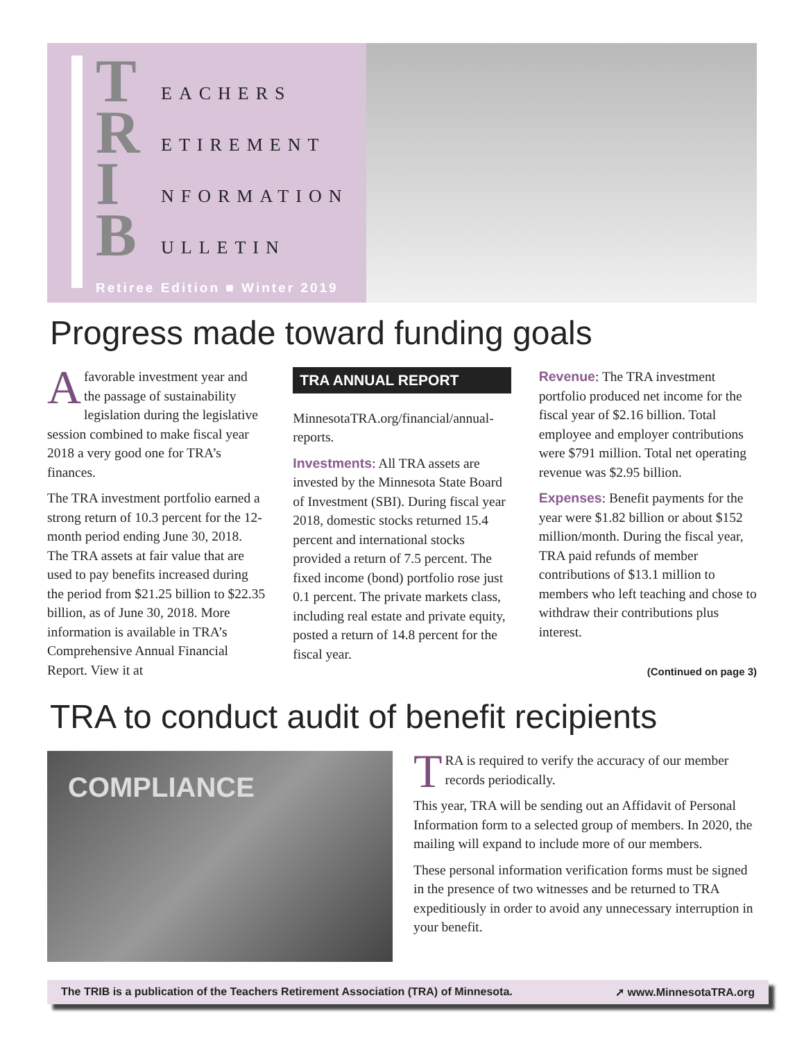T EACHERS
R ETIREMENT
I NFORMATION
B ULLETIN
Retiree Edition ■ Winter 2019
Progress made toward funding goals
Afavorable investment year and the passage of sustainability legislation during the legislative session combined to make fiscal year 2018 a very good one for TRA’s finances.
The TRA investment portfolio earned a strong return of 10.3 percent for the 12-month period ending June 30, 2018. The TRA assets at fair value that are used to pay benefits increased during the period from $21.25 billion to $22.35 billion, as of June 30, 2018. More information is available in TRA’s Comprehensive Annual Financial Report. View it at
TRA ANNUAL REPORT
MinnesotaTRA.org/financial/annual-reports.
Investments: All TRA assets are invested by the Minnesota State Board of Investment (SBI). During fiscal year 2018, domestic stocks returned 15.4 percent and international stocks provided a return of 7.5 percent. The fixed income (bond) portfolio rose just 0.1 percent. The private markets class, including real estate and private equity, posted a return of 14.8 percent for the fiscal year.
Revenue: The TRA investment portfolio produced net income for the fiscal year of $2.16 billion. Total employee and employer contributions were $791 million. Total net operating revenue was $2.95 billion.
Expenses: Benefit payments for the year were $1.82 billion or about $152 million/month. During the fiscal year, TRA paid refunds of member contributions of $13.1 million to members who left teaching and chose to withdraw their contributions plus interest.
(Continued on page 3)
TRA to conduct audit of benefit recipients
COMPLIANCE
TRA is required to verify the accuracy of our member records periodically.
This year, TRA will be sending out an Affidavit of Personal Information form to a selected group of members. In 2020, the mailing will expand to include more of our members.
These personal information verification forms must be signed in the presence of two witnesses and be returned to TRA expeditiously in order to avoid any unnecessary interruption in your benefit.
The TRIB is a publication of the Teachers Retirement Association (TRA) of Minnesota. ➚ www.MinnesotaTRA.org